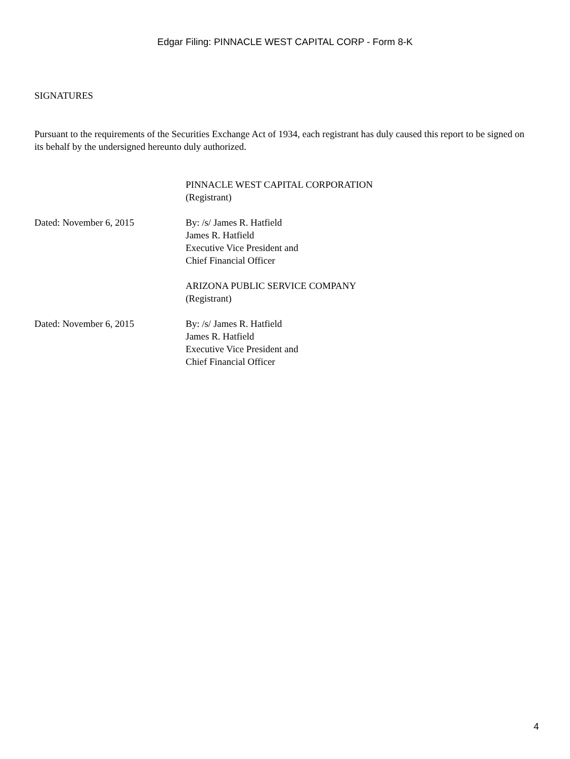Edgar Filing: PINNACLE WEST CAPITAL CORP - Form 8-K
SIGNATURES
Pursuant to the requirements of the Securities Exchange Act of 1934, each registrant has duly caused this report to be signed on its behalf by the undersigned hereunto duly authorized.
PINNACLE WEST CAPITAL CORPORATION
(Registrant)
Dated: November 6, 2015 By: /s/ James R. Hatfield
James R. Hatfield
Executive Vice President and
Chief Financial Officer
ARIZONA PUBLIC SERVICE COMPANY
(Registrant)
Dated: November 6, 2015 By: /s/ James R. Hatfield
James R. Hatfield
Executive Vice President and
Chief Financial Officer
4